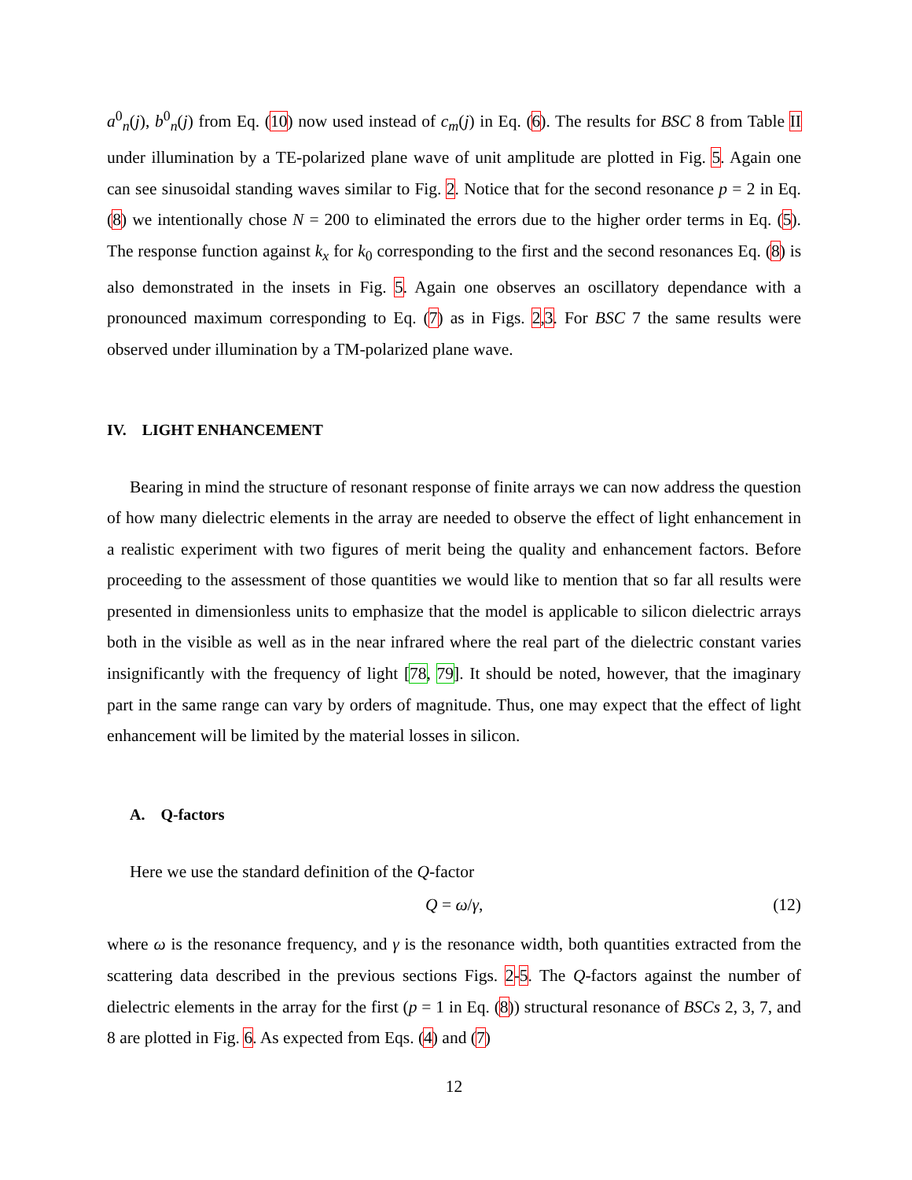a<sup>0</sup><sub>n</sub>(j), b<sup>0</sup><sub>n</sub>(j) from Eq. (10) now used instead of c<sub>m</sub>(j) in Eq. (6). The results for BSC 8 from Table II under illumination by a TE-polarized plane wave of unit amplitude are plotted in Fig. 5. Again one can see sinusoidal standing waves similar to Fig. 2. Notice that for the second resonance p = 2 in Eq. (8) we intentionally chose N = 200 to eliminated the errors due to the higher order terms in Eq. (5). The response function against k<sub>x</sub> for k<sub>0</sub> corresponding to the first and the second resonances Eq. (8) is also demonstrated in the insets in Fig. 5. Again one observes an oscillatory dependance with a pronounced maximum corresponding to Eq. (7) as in Figs. 2,3. For BSC 7 the same results were observed under illumination by a TM-polarized plane wave.
IV. LIGHT ENHANCEMENT
Bearing in mind the structure of resonant response of finite arrays we can now address the question of how many dielectric elements in the array are needed to observe the effect of light enhancement in a realistic experiment with two figures of merit being the quality and enhancement factors. Before proceeding to the assessment of those quantities we would like to mention that so far all results were presented in dimensionless units to emphasize that the model is applicable to silicon dielectric arrays both in the visible as well as in the near infrared where the real part of the dielectric constant varies insignificantly with the frequency of light [78, 79]. It should be noted, however, that the imaginary part in the same range can vary by orders of magnitude. Thus, one may expect that the effect of light enhancement will be limited by the material losses in silicon.
A. Q-factors
Here we use the standard definition of the Q-factor
Q = ω/γ, (12)
where ω is the resonance frequency, and γ is the resonance width, both quantities extracted from the scattering data described in the previous sections Figs. 2-5. The Q-factors against the number of dielectric elements in the array for the first (p = 1 in Eq. (8)) structural resonance of BSCs 2, 3, 7, and 8 are plotted in Fig. 6. As expected from Eqs. (4) and (7)
12